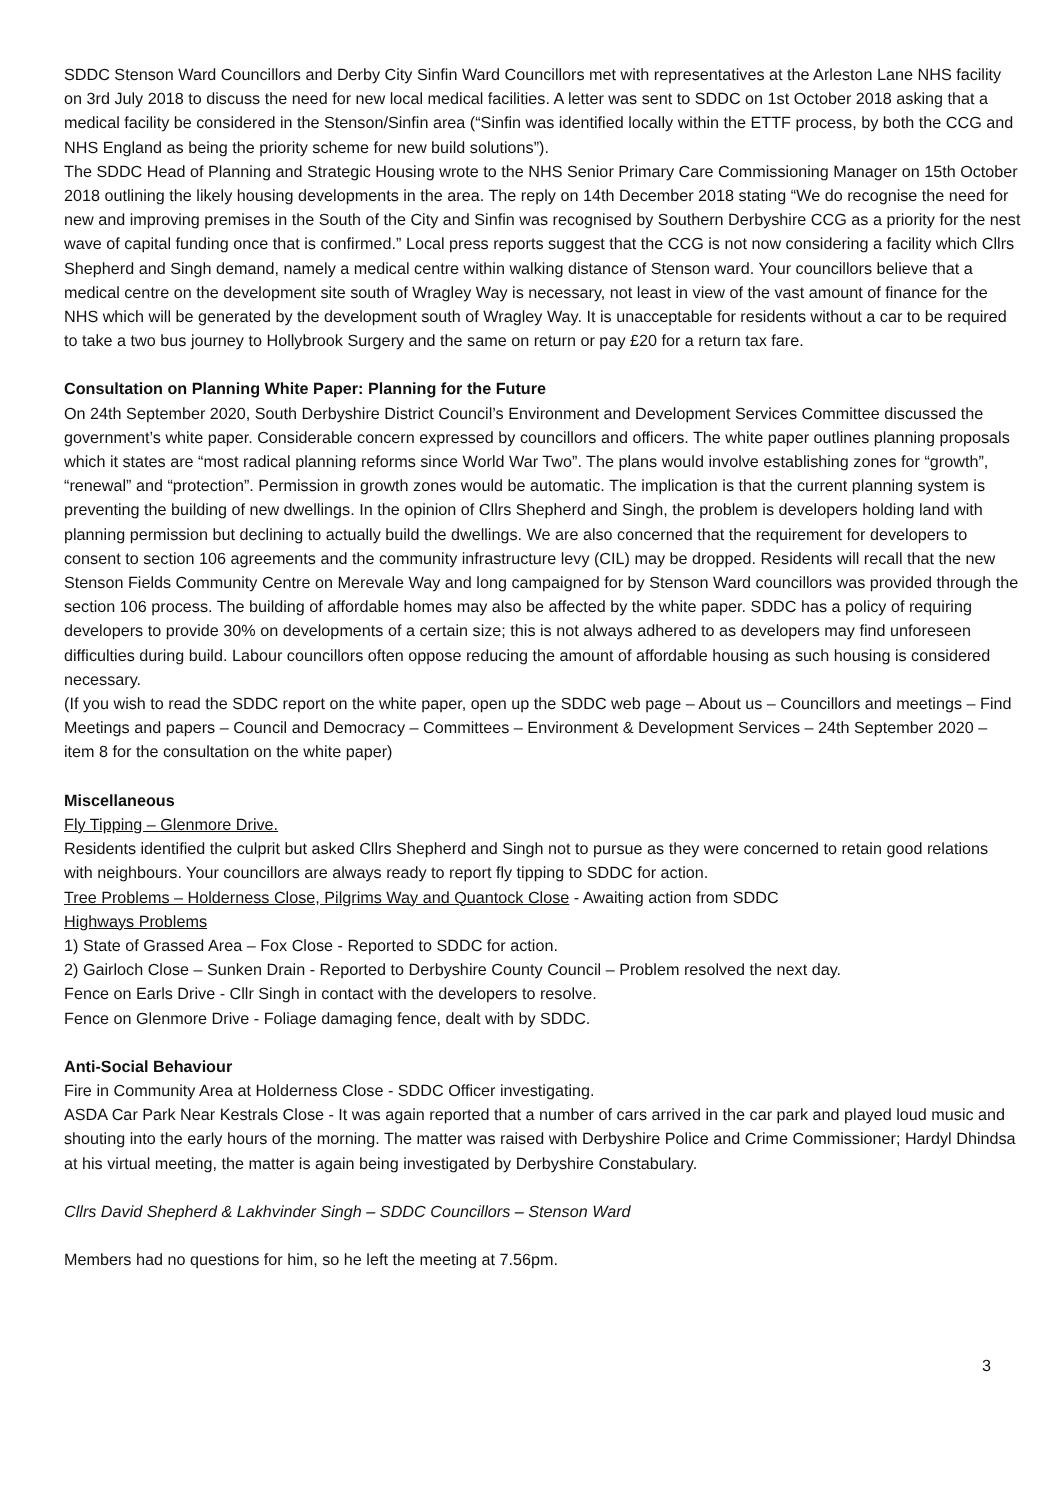SDDC Stenson Ward Councillors and Derby City Sinfin Ward Councillors met with representatives at the Arleston Lane NHS facility on 3rd July 2018 to discuss the need for new local medical facilities. A letter was sent to SDDC on 1st October 2018 asking that a medical facility be considered in the Stenson/Sinfin area (“Sinfin was identified locally within the ETTF process, by both the CCG and NHS England as being the priority scheme for new build solutions”).
The SDDC Head of Planning and Strategic Housing wrote to the NHS Senior Primary Care Commissioning Manager on 15th October 2018 outlining the likely housing developments in the area. The reply on 14th December 2018 stating “We do recognise the need for new and improving premises in the South of the City and Sinfin was recognised by Southern Derbyshire CCG as a priority for the nest wave of capital funding once that is confirmed.” Local press reports suggest that the CCG is not now considering a facility which Cllrs Shepherd and Singh demand, namely a medical centre within walking distance of Stenson ward. Your councillors believe that a medical centre on the development site south of Wragley Way is necessary, not least in view of the vast amount of finance for the NHS which will be generated by the development south of Wragley Way. It is unacceptable for residents without a car to be required to take a two bus journey to Hollybrook Surgery and the same on return or pay £20 for a return tax fare.
Consultation on Planning White Paper: Planning for the Future
On 24th September 2020, South Derbyshire District Council’s Environment and Development Services Committee discussed the government’s white paper. Considerable concern expressed by councillors and officers. The white paper outlines planning proposals which it states are “most radical planning reforms since World War Two”. The plans would involve establishing zones for “growth”, “renewal” and “protection”. Permission in growth zones would be automatic. The implication is that the current planning system is preventing the building of new dwellings. In the opinion of Cllrs Shepherd and Singh, the problem is developers holding land with planning permission but declining to actually build the dwellings. We are also concerned that the requirement for developers to consent to section 106 agreements and the community infrastructure levy (CIL) may be dropped. Residents will recall that the new Stenson Fields Community Centre on Merevale Way and long campaigned for by Stenson Ward councillors was provided through the section 106 process. The building of affordable homes may also be affected by the white paper. SDDC has a policy of requiring developers to provide 30% on developments of a certain size; this is not always adhered to as developers may find unforeseen difficulties during build. Labour councillors often oppose reducing the amount of affordable housing as such housing is considered necessary.
(If you wish to read the SDDC report on the white paper, open up the SDDC web page – About us – Councillors and meetings – Find Meetings and papers – Council and Democracy – Committees – Environment & Development Services – 24th September 2020 – item 8 for the consultation on the white paper)
Miscellaneous
Fly Tipping – Glenmore Drive.
Residents identified the culprit but asked Cllrs Shepherd and Singh not to pursue as they were concerned to retain good relations with neighbours. Your councillors are always ready to report fly tipping to SDDC for action.
Tree Problems – Holderness Close, Pilgrims Way and Quantock Close - Awaiting action from SDDC
Highways Problems
1) State of Grassed Area – Fox Close - Reported to SDDC for action.
2) Gairloch Close – Sunken Drain - Reported to Derbyshire County Council – Problem resolved the next day.
Fence on Earls Drive - Cllr Singh in contact with the developers to resolve.
Fence on Glenmore Drive - Foliage damaging fence, dealt with by SDDC.
Anti-Social Behaviour
Fire in Community Area at Holderness Close - SDDC Officer investigating.
ASDA Car Park Near Kestrals Close - It was again reported that a number of cars arrived in the car park and played loud music and shouting into the early hours of the morning. The matter was raised with Derbyshire Police and Crime Commissioner; Hardyl Dhindsa at his virtual meeting, the matter is again being investigated by Derbyshire Constabulary.
Cllrs David Shepherd & Lakhvinder Singh – SDDC Councillors – Stenson Ward
Members had no questions for him, so he left the meeting at 7.56pm.
3